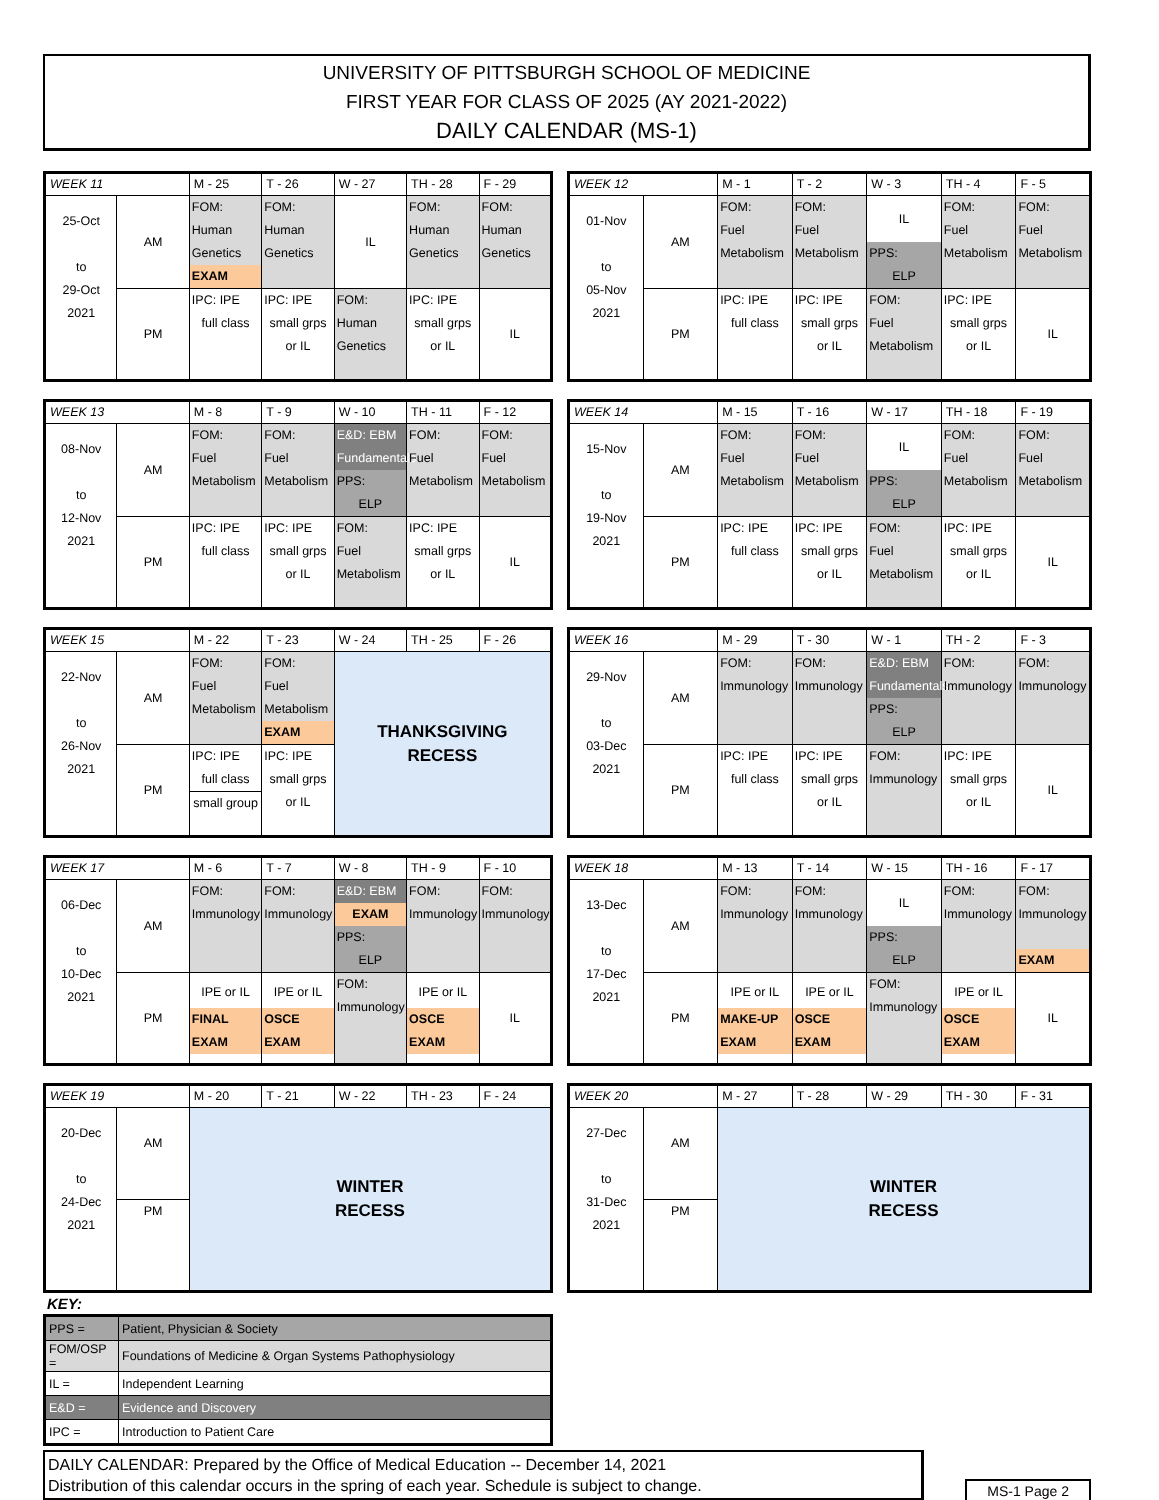UNIVERSITY OF PITTSBURGH SCHOOL OF MEDICINE
FIRST YEAR FOR CLASS OF 2025 (AY 2021-2022)
DAILY CALENDAR (MS-1)
| WEEK 11 | | M - 25 | T - 26 | W - 27 | TH - 28 | F - 29 |
| 25-Oct to 29-Oct 2021 | AM | FOM: Human Genetics EXAM | FOM: Human Genetics | IL | FOM: Human Genetics | FOM: Human Genetics |
| | PM | IPC: IPE full class | IPC: IPE small grps or IL | FOM: Human Genetics | IPC: IPE small grps or IL | IL |
| WEEK 12 | | M - 1 | T - 2 | W - 3 | TH - 4 | F - 5 |
| 01-Nov to 05-Nov 2021 | AM | FOM: Fuel Metabolism | FOM: Fuel Metabolism | IL PPS: ELP | FOM: Fuel Metabolism | FOM: Fuel Metabolism |
| | PM | IPC: IPE full class | IPC: IPE small grps or IL | FOM: Fuel Metabolism | IPC: IPE small grps or IL | IL |
| WEEK 13 | | M - 8 | T - 9 | W - 10 | TH - 11 | F - 12 |
| 08-Nov to 12-Nov 2021 | AM | FOM: Fuel Metabolism | FOM: Fuel Metabolism | E&D: EBM Fundamentals PPS: ELP | FOM: Fuel Metabolism | FOM: Fuel Metabolism |
| | PM | IPC: IPE full class | IPC: IPE small grps or IL | FOM: Fuel Metabolism | IPC: IPE small grps or IL | IL |
| WEEK 14 | | M - 15 | T - 16 | W - 17 | TH - 18 | F - 19 |
| 15-Nov to 19-Nov 2021 | AM | FOM: Fuel Metabolism | FOM: Fuel Metabolism | IL PPS: ELP | FOM: Fuel Metabolism | FOM: Fuel Metabolism |
| | PM | IPC: IPE full class | IPC: IPE small grps or IL | FOM: Fuel Metabolism | IPC: IPE small grps or IL | IL |
| WEEK 15 | | M - 22 | T - 23 | W - 24 | TH - 25 | F - 26 |
| 22-Nov to 26-Nov 2021 | AM | FOM: Fuel Metabolism | FOM: Fuel Metabolism EXAM | THANKSGIVING RECESS | | |
| | PM | IPC: IPE full class small group | IPC: IPE small grps or IL | | | |
| WEEK 16 | | M - 29 | T - 30 | W - 1 | TH - 2 | F - 3 |
| 29-Nov to 03-Dec 2021 | AM | FOM: Immunology | FOM: Immunology | E&D: EBM Fundamentals PPS: ELP | FOM: Immunology | FOM: Immunology |
| | PM | IPC: IPE full class | IPC: IPE small grps or IL | FOM: Immunology | IPC: IPE small grps or IL | IL |
| WEEK 17 | | M - 6 | T - 7 | W - 8 | TH - 9 | F - 10 |
| 06-Dec to 10-Dec 2021 | AM | FOM: Immunology | FOM: Immunology | E&D: EBM EXAM PPS: ELP | FOM: Immunology | FOM: Immunology |
| | PM | IPE or IL FINAL EXAM | IPE or IL OSCE EXAM | FOM: Immunology | IPE or IL OSCE EXAM | IL |
| WEEK 18 | | M - 13 | T - 14 | W - 15 | TH - 16 | F - 17 |
| 13-Dec to 17-Dec 2021 | AM | FOM: Immunology | FOM: Immunology | IL PPS: ELP | FOM: Immunology | FOM: Immunology EXAM |
| | PM | IPE or IL MAKE-UP EXAM | IPE or IL OSCE EXAM | FOM: Immunology | IPE or IL OSCE EXAM | IL |
| WEEK 19 | | M - 20 | T - 21 | W - 22 | TH - 23 | F - 24 |
| 20-Dec to 24-Dec 2021 | AM | WINTER RECESS | | | | |
| | PM | | | | | |
| WEEK 20 | | M - 27 | T - 28 | W - 29 | TH - 30 | F - 31 |
| 27-Dec to 31-Dec 2021 | AM | WINTER RECESS | | | | |
| | PM | | | | | |
KEY:
| PPS = | Patient, Physician & Society |
| FOM/OSP = | Foundations of Medicine & Organ Systems Pathophysiology |
| IL = | Independent Learning |
| E&D = | Evidence and Discovery |
| IPC = | Introduction to Patient Care |
DAILY CALENDAR: Prepared by the Office of Medical Education -- December 14, 2021
Distribution of this calendar occurs in the spring of each year. Schedule is subject to change.
MS-1 Page 2